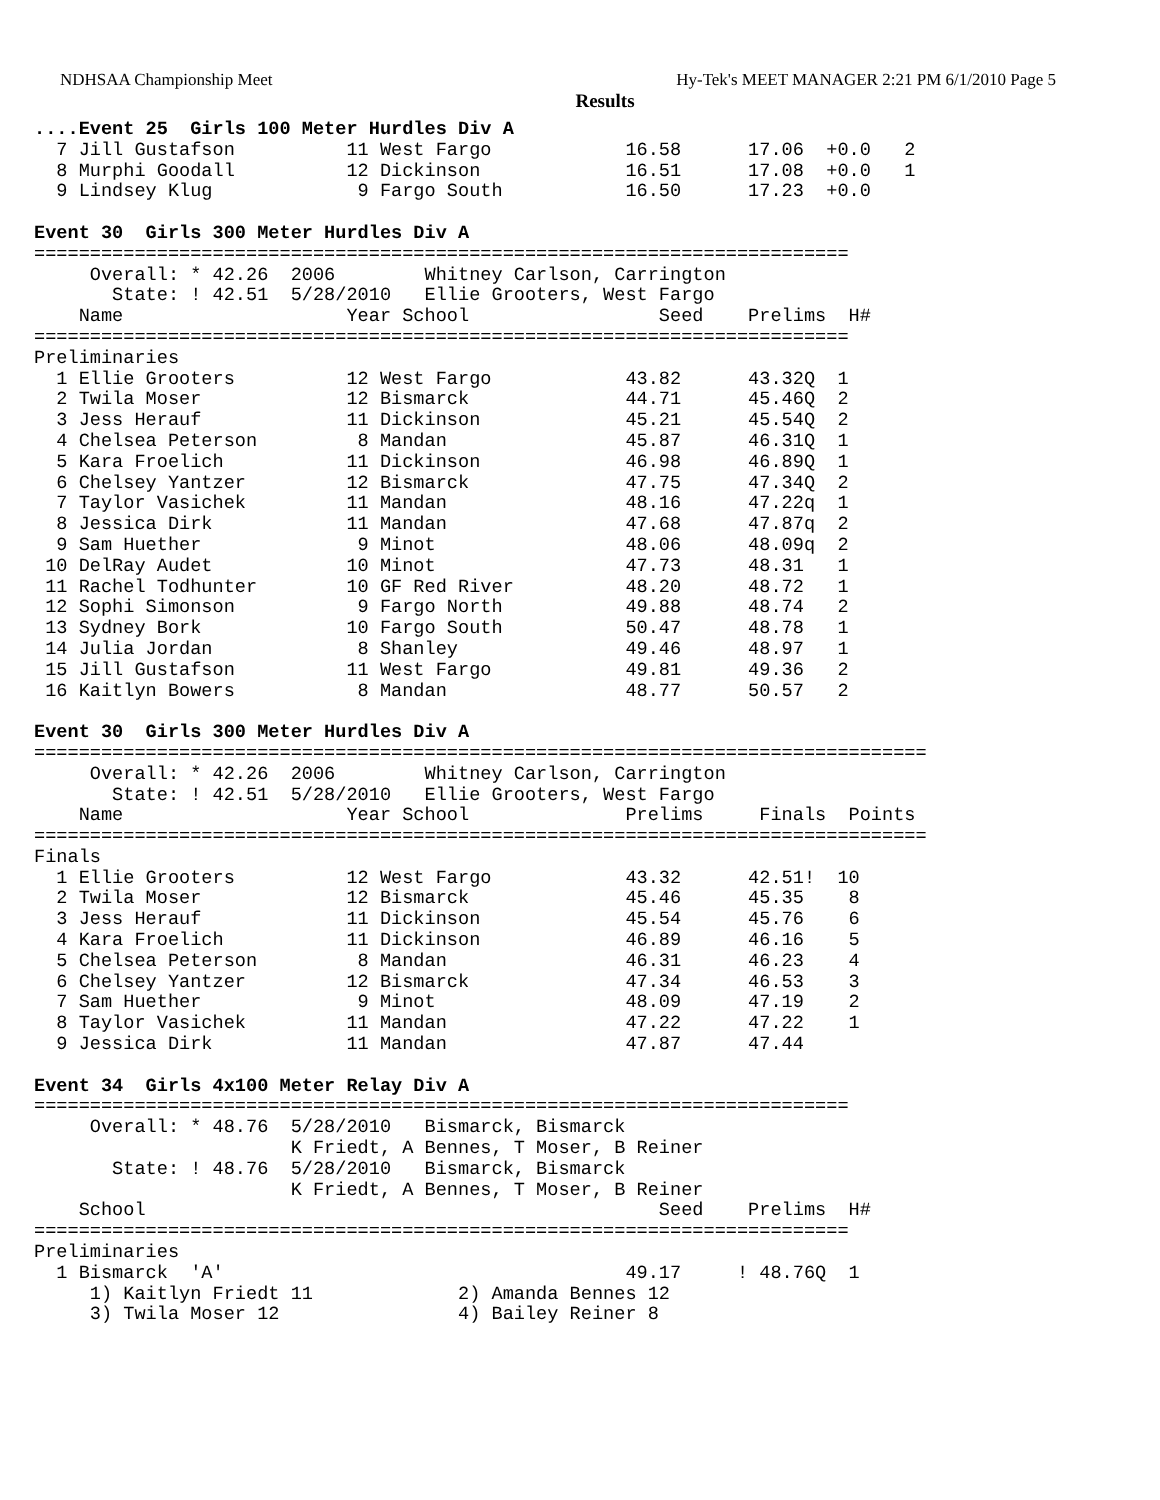NDHSAA Championship Meet Hy-Tek's MEET MANAGER 2:21 PM 6/1/2010 Page 5
Results
....Event 25  Girls 100 Meter Hurdles Div A
  7 Jill Gustafson          11 West Fargo            16.58      17.06  +0.0   2
  8 Murphi Goodall          12 Dickinson             16.51      17.08  +0.0   1
  9 Lindsey Klug             9 Fargo South           16.50      17.23  +0.0

Event 30  Girls 300 Meter Hurdles Div A
=========================================================================
     Overall: * 42.26  2006        Whitney Carlson, Carrington
       State: ! 42.51  5/28/2010   Ellie Grooters, West Fargo
    Name                    Year School                 Seed    Prelims  H#
=========================================================================
Preliminaries
  1 Ellie Grooters          12 West Fargo            43.82      43.32Q  1
  2 Twila Moser             12 Bismarck              44.71      45.46Q  2
  3 Jess Herauf             11 Dickinson             45.21      45.54Q  2
  4 Chelsea Peterson         8 Mandan                45.87      46.31Q  1
  5 Kara Froelich           11 Dickinson             46.98      46.89Q  1
  6 Chelsey Yantzer         12 Bismarck              47.75      47.34Q  2
  7 Taylor Vasichek         11 Mandan                48.16      47.22q  1
  8 Jessica Dirk            11 Mandan                47.68      47.87q  2
  9 Sam Huether              9 Minot                 48.06      48.09q  2
 10 DelRay Audet            10 Minot                 47.73      48.31   1
 11 Rachel Todhunter        10 GF Red River          48.20      48.72   1
 12 Sophi Simonson           9 Fargo North           49.88      48.74   2
 13 Sydney Bork             10 Fargo South           50.47      48.78   1
 14 Julia Jordan             8 Shanley               49.46      48.97   1
 15 Jill Gustafson          11 West Fargo            49.81      49.36   2
 16 Kaitlyn Bowers           8 Mandan                48.77      50.57   2

Event 30  Girls 300 Meter Hurdles Div A
================================================================================
     Overall: * 42.26  2006        Whitney Carlson, Carrington
       State: ! 42.51  5/28/2010   Ellie Grooters, West Fargo
    Name                    Year School              Prelims     Finals  Points
================================================================================
Finals
  1 Ellie Grooters          12 West Fargo            43.32      42.51!  10
  2 Twila Moser             12 Bismarck              45.46      45.35    8
  3 Jess Herauf             11 Dickinson             45.54      45.76    6
  4 Kara Froelich           11 Dickinson             46.89      46.16    5
  5 Chelsea Peterson         8 Mandan                46.31      46.23    4
  6 Chelsey Yantzer         12 Bismarck              47.34      46.53    3
  7 Sam Huether              9 Minot                 48.09      47.19    2
  8 Taylor Vasichek         11 Mandan                47.22      47.22    1
  9 Jessica Dirk            11 Mandan                47.87      47.44

Event 34  Girls 4x100 Meter Relay Div A
=========================================================================
     Overall: * 48.76  5/28/2010   Bismarck, Bismarck
                       K Friedt, A Bennes, T Moser, B Reiner
       State: ! 48.76  5/28/2010   Bismarck, Bismarck
                       K Friedt, A Bennes, T Moser, B Reiner
    School                                              Seed    Prelims  H#
=========================================================================
Preliminaries
  1 Bismarck  'A'                                    49.17     ! 48.76Q  1
     1) Kaitlyn Friedt 11             2) Amanda Bennes 12
     3) Twila Moser 12                4) Bailey Reiner 8